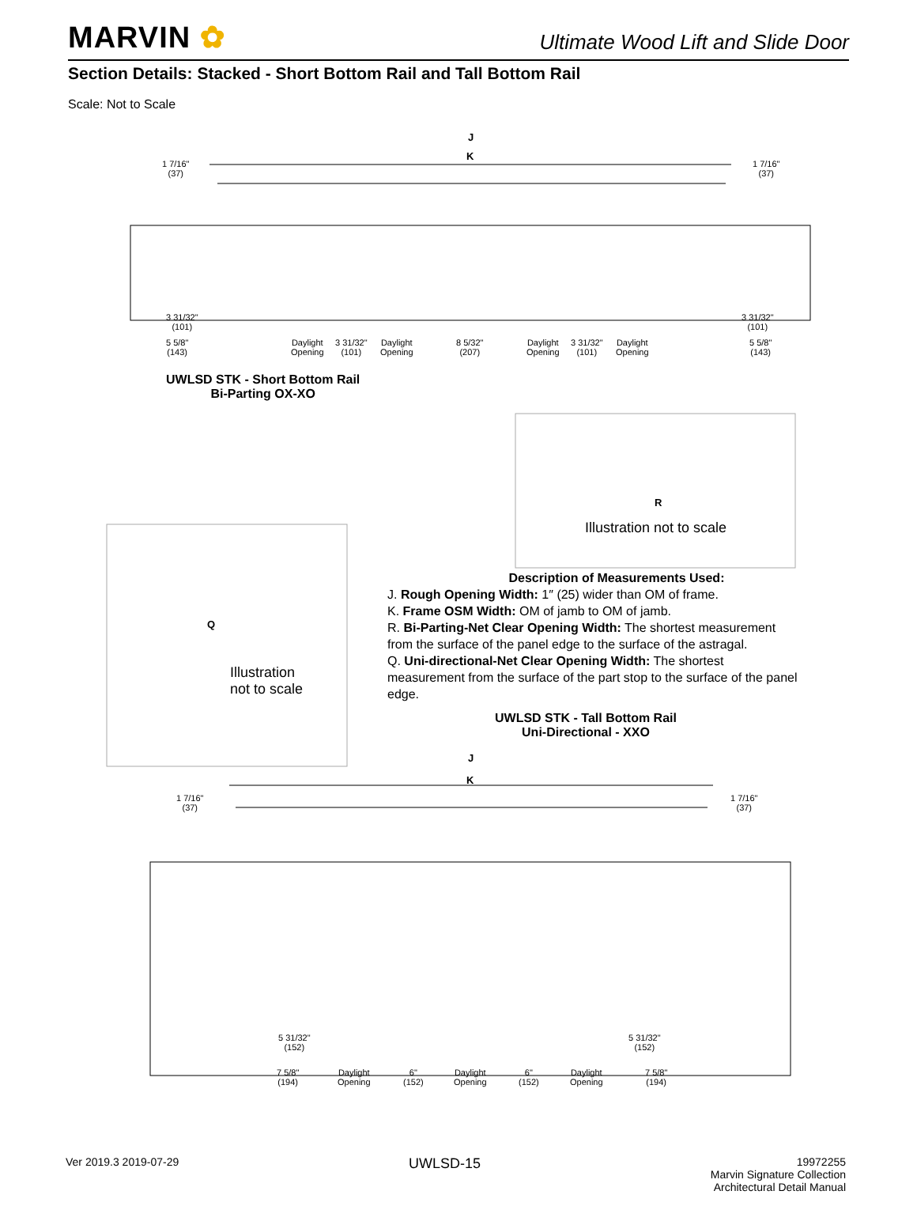MARVIN ✿
Ultimate Wood Lift and Slide Door
Section Details: Stacked - Short Bottom Rail and Tall Bottom Rail
Scale: Not to Scale
1 7/16"
(37)
1 7/16"
(37)
J
K
3 31/32"
(101)
5 5/8"
(143)
Daylight
Opening
3 31/32"
(101)
Daylight
Opening
8 5/32"
(207)
Daylight
Opening
3 31/32"
(101)
Daylight
Opening
3 31/32"
(101)
5 5/8"
(143)
UWLSD STK - Short Bottom Rail
Bi-Parting OX-XO
R
Illustration not to scale
Q
Illustration
not to scale
UWLSD STK - Tall Bottom Rail
Uni-Directional - XXO
J
K
1 7/16"
(37)
1 7/16"
(37)
5 31/32"
(152)
5 31/32"
(152)
7 5/8"
(194)
Daylight
Opening
6"
(152)
Daylight
Opening
6"
(152)
Daylight
Opening
7 5/8"
(194)
Description of Measurements Used:
J. Rough Opening Width: 1″ (25) wider than OM of frame.
K. Frame OSM Width: OM of jamb to OM of jamb.
R. Bi-Parting-Net Clear Opening Width: The shortest measurement from the surface of the panel edge to the surface of the astragal.
Q. Uni-directional-Net Clear Opening Width: The shortest measurement from the surface of the part stop to the surface of the panel edge.
Ver 2019.3 2019-07-29
UWLSD-15
19972255
Marvin Signature Collection
Architectural Detail Manual